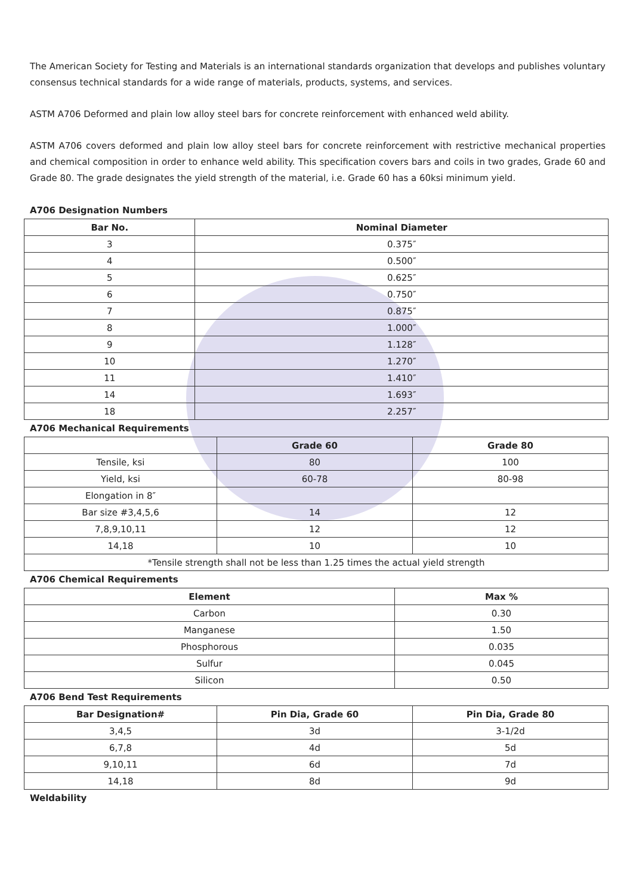The American Society for Testing and Materials is an international standards organization that develops and publishes voluntary consensus technical standards for a wide range of materials, products, systems, and services.
ASTM A706 Deformed and plain low alloy steel bars for concrete reinforcement with enhanced weld ability.
ASTM A706 covers deformed and plain low alloy steel bars for concrete reinforcement with restrictive mechanical properties and chemical composition in order to enhance weld ability. This specification covers bars and coils in two grades, Grade 60 and Grade 80. The grade designates the yield strength of the material, i.e. Grade 60 has a 60ksi minimum yield.
A706 Designation Numbers
| Bar No. | Nominal Diameter |
| --- | --- |
| 3 | 0.375″ |
| 4 | 0.500″ |
| 5 | 0.625″ |
| 6 | 0.750″ |
| 7 | 0.875″ |
| 8 | 1.000″ |
| 9 | 1.128″ |
| 10 | 1.270″ |
| 11 | 1.410″ |
| 14 | 1.693″ |
| 18 | 2.257″ |
A706 Mechanical Requirements
| | Grade 60 | Grade 80 |
| --- | --- | --- |
| Tensile, ksi | 80 | 100 |
| Yield, ksi | 60-78 | 80-98 |
| Elongation in 8″ | | |
| Bar size #3,4,5,6 | 14 | 12 |
| 7,8,9,10,11 | 12 | 12 |
| 14,18 | 10 | 10 |
| *Tensile strength shall not be less than 1.25 times the actual yield strength | | |
A706 Chemical Requirements
| Element | Max % |
| --- | --- |
| Carbon | 0.30 |
| Manganese | 1.50 |
| Phosphorous | 0.035 |
| Sulfur | 0.045 |
| Silicon | 0.50 |
A706 Bend Test Requirements
| Bar Designation# | Pin Dia, Grade 60 | Pin Dia, Grade 80 |
| --- | --- | --- |
| 3,4,5 | 3d | 3-1/2d |
| 6,7,8 | 4d | 5d |
| 9,10,11 | 6d | 7d |
| 14,18 | 8d | 9d |
Weldability